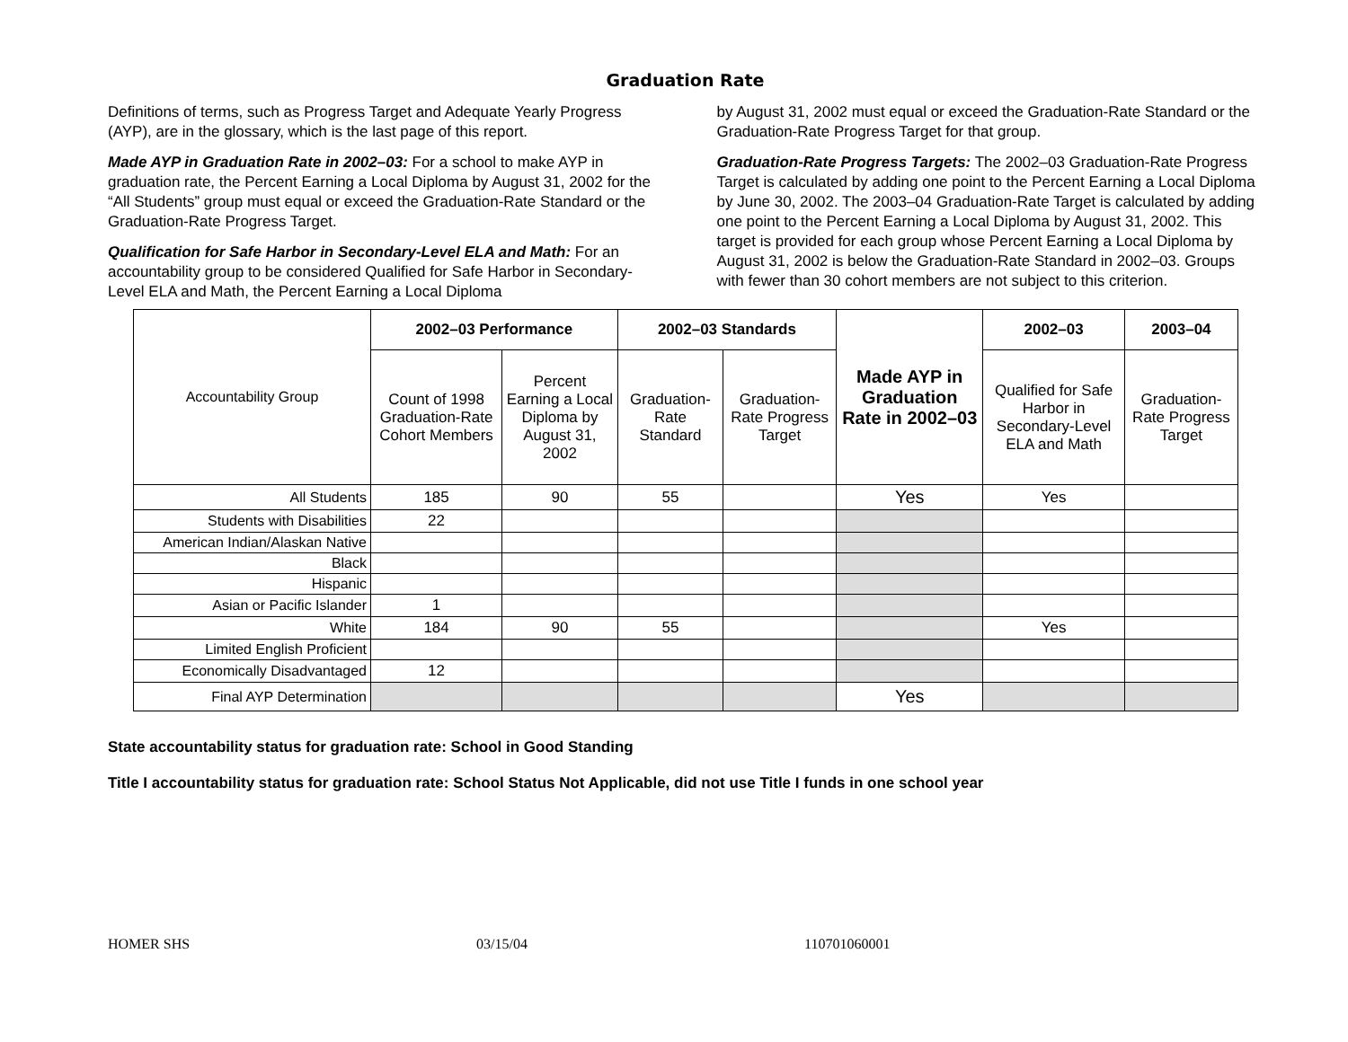Graduation Rate
Definitions of terms, such as Progress Target and Adequate Yearly Progress (AYP), are in the glossary, which is the last page of this report.
Made AYP in Graduation Rate in 2002–03: For a school to make AYP in graduation rate, the Percent Earning a Local Diploma by August 31, 2002 for the “All Students” group must equal or exceed the Graduation-Rate Standard or the Graduation-Rate Progress Target.
Qualification for Safe Harbor in Secondary-Level ELA and Math: For an accountability group to be considered Qualified for Safe Harbor in Secondary-Level ELA and Math, the Percent Earning a Local Diploma
by August 31, 2002 must equal or exceed the Graduation-Rate Standard or the Graduation-Rate Progress Target for that group.
Graduation-Rate Progress Targets: The 2002–03 Graduation-Rate Progress Target is calculated by adding one point to the Percent Earning a Local Diploma by June 30, 2002. The 2003–04 Graduation-Rate Target is calculated by adding one point to the Percent Earning a Local Diploma by August 31, 2002. This target is provided for each group whose Percent Earning a Local Diploma by August 31, 2002 is below the Graduation-Rate Standard in 2002–03. Groups with fewer than 30 cohort members are not subject to this criterion.
| Accountability Group | 2002–03 Performance | | 2002–03 Standards | | Made AYP in Graduation Rate in 2002–03 | 2002–03 | 2003–04 |
| | Count of 1998 Graduation-Rate Cohort Members | Percent Earning a Local Diploma by August 31, 2002 | Graduation-Rate Standard | Graduation-Rate Progress Target | | Qualified for Safe Harbor in Secondary-Level ELA and Math | Graduation-Rate Progress Target |
| All Students | 185 | 90 | 55 | | Yes | Yes | |
| Students with Disabilities | 22 | | | | | | |
| American Indian/Alaskan Native | | | | | | | |
| Black | | | | | | | |
| Hispanic | | | | | | | |
| Asian or Pacific Islander | 1 | | | | | | |
| White | 184 | 90 | 55 | | | Yes | |
| Limited English Proficient | | | | | | | |
| Economically Disadvantaged | 12 | | | | | | |
| Final AYP Determination | | | | | Yes | | |
State accountability status for graduation rate: School in Good Standing
Title I accountability status for graduation rate: School Status Not Applicable, did not use Title I funds in one school year
HOMER SHS 03/15/04 110701060001